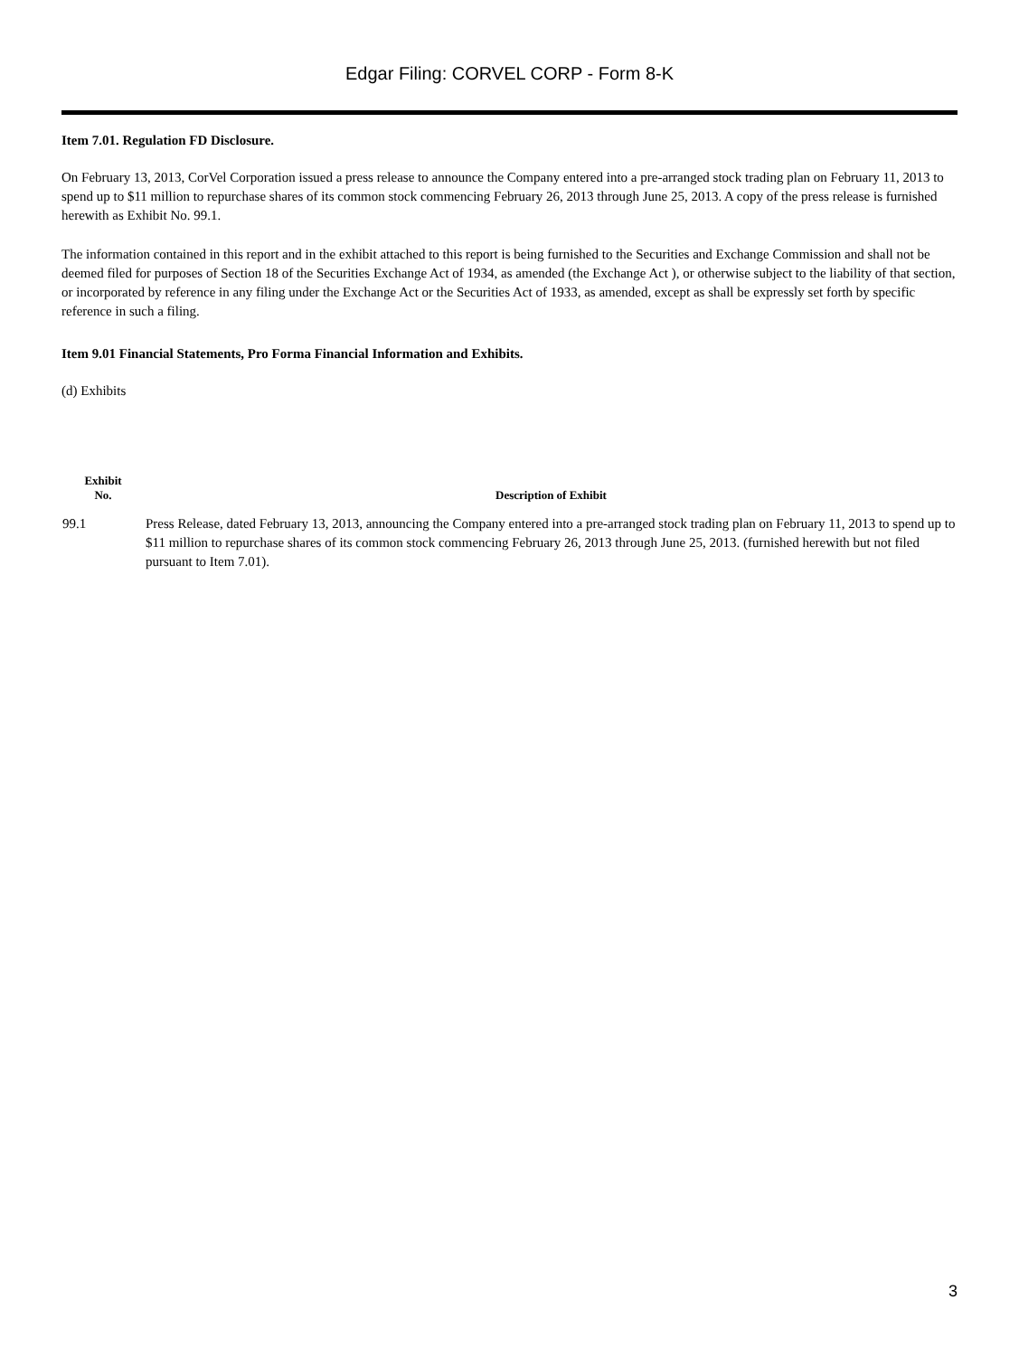Edgar Filing: CORVEL CORP - Form 8-K
Item 7.01. Regulation FD Disclosure.
On February 13, 2013, CorVel Corporation issued a press release to announce the Company entered into a pre-arranged stock trading plan on February 11, 2013 to spend up to $11 million to repurchase shares of its common stock commencing February 26, 2013 through June 25, 2013. A copy of the press release is furnished herewith as Exhibit No. 99.1.
The information contained in this report and in the exhibit attached to this report is being furnished to the Securities and Exchange Commission and shall not be deemed filed for purposes of Section 18 of the Securities Exchange Act of 1934, as amended (the Exchange Act ), or otherwise subject to the liability of that section, or incorporated by reference in any filing under the Exchange Act or the Securities Act of 1933, as amended, except as shall be expressly set forth by specific reference in such a filing.
Item 9.01 Financial Statements, Pro Forma Financial Information and Exhibits.
(d) Exhibits
| Exhibit No. | Description of Exhibit |
| --- | --- |
| 99.1 | Press Release, dated February 13, 2013, announcing the Company entered into a pre-arranged stock trading plan on February 11, 2013 to spend up to $11 million to repurchase shares of its common stock commencing February 26, 2013 through June 25, 2013. (furnished herewith but not filed pursuant to Item 7.01). |
3